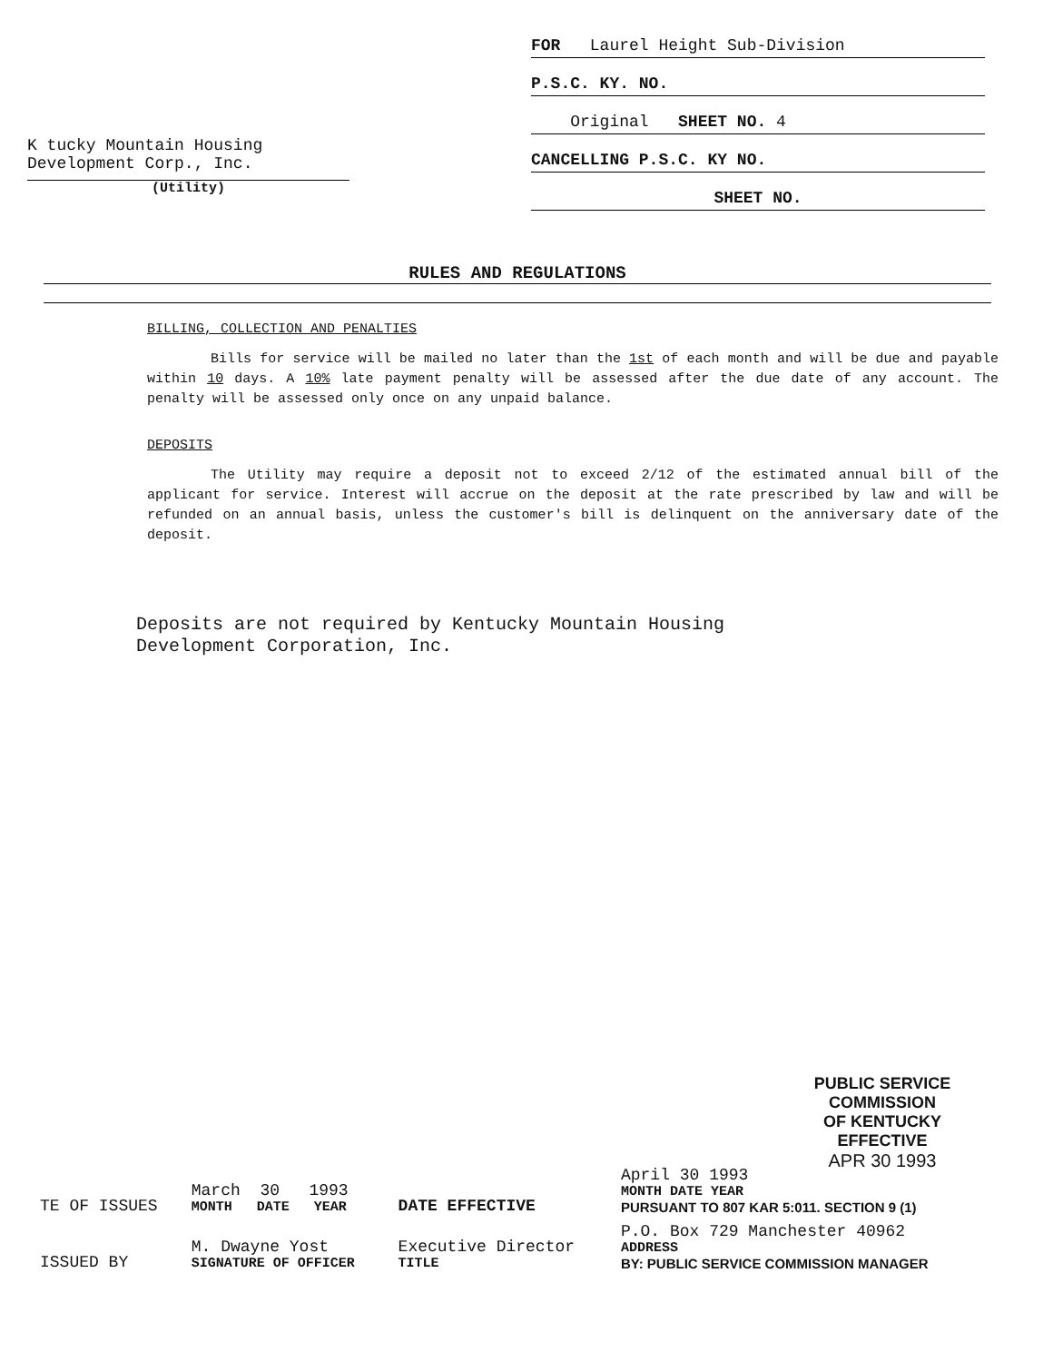K tucky Mountain Housing
Development Corp., Inc.
(Utility)
FOR Laurel Height Sub-Division
P.S.C. KY. NO.
Original SHEET NO. 4
CANCELLING P.S.C. KY NO.
SHEET NO.
RULES AND REGULATIONS
BILLING, COLLECTION AND PENALTIES
Bills for service will be mailed no later than the 1st of each month and will be due and payable within 10 days. A 10% late payment penalty will be assessed after the due date of any account. The penalty will be assessed only once on any unpaid balance.
DEPOSITS
The Utility may require a deposit not to exceed 2/12 of the estimated annual bill of the applicant for service. Interest will accrue on the deposit at the rate prescribed by law and will be refunded on an annual basis, unless the customer's bill is delinquent on the anniversary date of the deposit.
Deposits are not required by Kentucky Mountain Housing
Development Corporation, Inc.
PUBLIC SERVICE COMMISSION
OF KENTUCKY
EFFECTIVE
APR 30 1993
| TE OF ISSUES | March 30 1993 MONTH DATE YEAR | DATE EFFECTIVE | April 30 1993 MONTH DATE YEAR PURSUANT TO 807 KAR 5:011. SECTION 9 (1) |
| ISSUED BY | M. Dwayne Yost SIGNATURE OF OFFICER | Executive Director TITLE | P.O. Box 729 Manchester 40962 ADDRESS BY: PUBLIC SERVICE COMMISSION MANAGER |